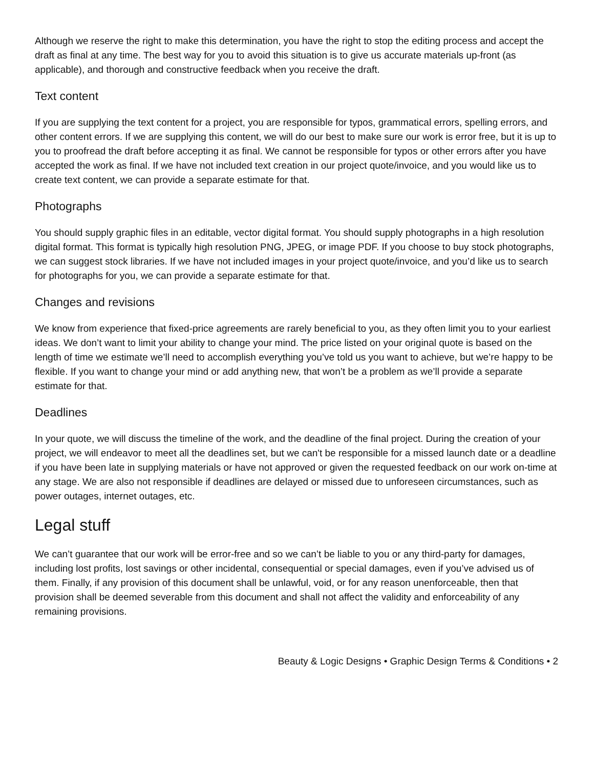Although we reserve the right to make this determination, you have the right to stop the editing process and accept the draft as final at any time. The best way for you to avoid this situation is to give us accurate materials up-front (as applicable), and thorough and constructive feedback when you receive the draft.
Text content
If you are supplying the text content for a project, you are responsible for typos, grammatical errors, spelling errors, and other content errors. If we are supplying this content, we will do our best to make sure our work is error free, but it is up to you to proofread the draft before accepting it as final. We cannot be responsible for typos or other errors after you have accepted the work as final. If we have not included text creation in our project quote/invoice, and you would like us to create text content, we can provide a separate estimate for that.
Photographs
You should supply graphic files in an editable, vector digital format. You should supply photographs in a high resolution digital format. This format is typically high resolution PNG, JPEG, or image PDF. If you choose to buy stock photographs, we can suggest stock libraries. If we have not included images in your project quote/invoice, and you’d like us to search for photographs for you, we can provide a separate estimate for that.
Changes and revisions
We know from experience that fixed-price agreements are rarely beneficial to you, as they often limit you to your earliest ideas. We don’t want to limit your ability to change your mind. The price listed on your original quote is based on the length of time we estimate we’ll need to accomplish everything you’ve told us you want to achieve, but we’re happy to be flexible. If you want to change your mind or add anything new, that won’t be a problem as we’ll provide a separate estimate for that.
Deadlines
In your quote, we will discuss the timeline of the work, and the deadline of the final project. During the creation of your project, we will endeavor to meet all the deadlines set, but we can't be responsible for a missed launch date or a deadline if you have been late in supplying materials or have not approved or given the requested feedback on our work on-time at any stage. We are also not responsible if deadlines are delayed or missed due to unforeseen circumstances, such as power outages, internet outages, etc.
Legal stuff
We can’t guarantee that our work will be error-free and so we can’t be liable to you or any third-party for damages, including lost profits, lost savings or other incidental, consequential or special damages, even if you’ve advised us of them. Finally, if any provision of this document shall be unlawful, void, or for any reason unenforceable, then that provision shall be deemed severable from this document and shall not affect the validity and enforceability of any remaining provisions.
Beauty & Logic Designs • Graphic Design Terms & Conditions • 2